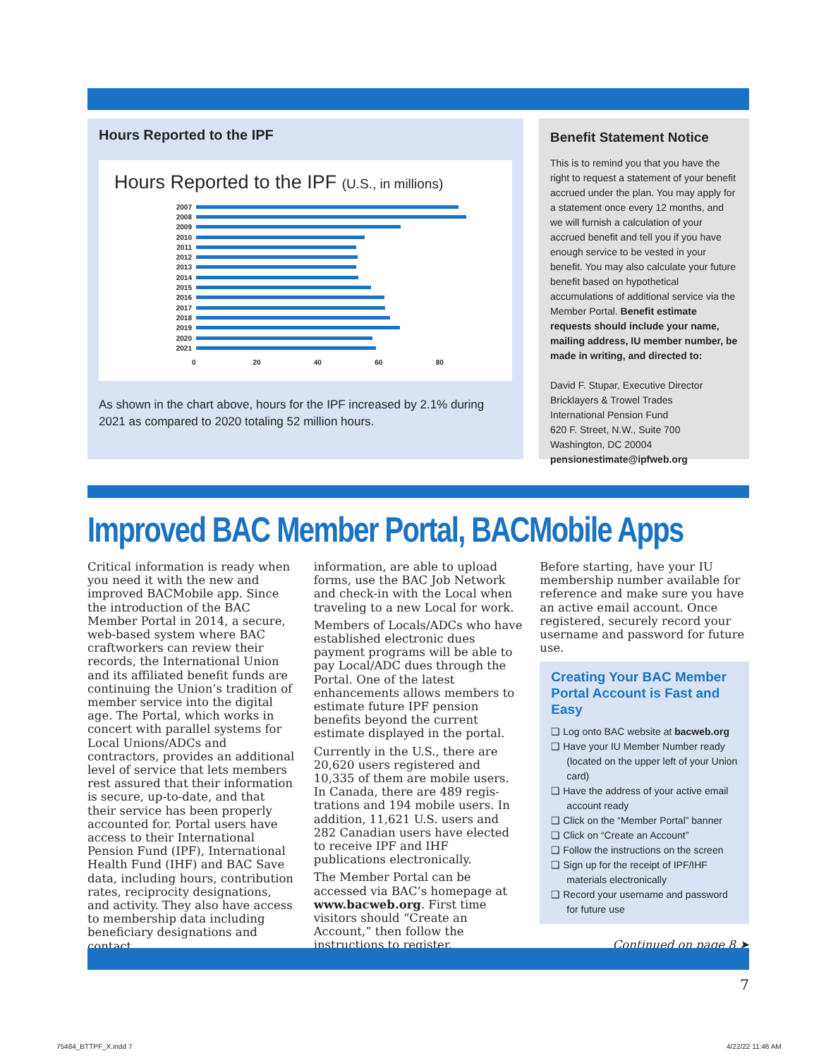Hours Reported to the IPF
Hours Reported to the IPF (U.S., in millions)
2007
2008
2009
2010
2011
2012
2013
2014
2015
2016
2017
2018
2019
2020
2021
0 20 40 60 80
As shown in the chart above, hours for the IPF increased by 2.1% during 2021 as compared to 2020 totaling 52 million hours.
Benefit Statement Notice
This is to remind you that you have the right to request a statement of your benefit accrued under the plan. You may apply for a statement once every 12 months, and we will furnish a calculation of your accrued benefit and tell you if you have enough service to be vested in your benefit. You may also calculate your future benefit based on hypothetical accumulations of additional service via the Member Portal. Benefit estimate requests should include your name, mailing address, IU member number, be made in writing, and directed to:
David F. Stupar, Executive Director
Bricklayers & Trowel Trades
International Pension Fund
620 F. Street, N.W., Suite 700
Washington, DC 20004
pensionestimate@ipfweb.org
Improved BAC Member Portal, BACMobile Apps
Critical information is ready when you need it with the new and improved BACMobile app. Since the introduction of the BAC Member Portal in 2014, a secure, web-based system where BAC craftworkers can review their records, the International Union and its affili­ated benefit funds are continuing the Union’s tradition of member service into the digital age. The Portal, which works in concert with parallel systems for Local Unions/ADCs and contractors, provides an additional level of service that lets members rest assured that their information is secure, up-to-date, and that their service has been properly accounted for. Portal users have access to their International Pension Fund (IPF), International Health Fund (IHF) and BAC Save data, including hours, contribution rates, reciprocity designations, and activity. They also have access to membership data including benefi­ciary designations and contact
information, are able to upload forms, use the BAC Job Network and check-in with the Local when traveling to a new Local for work.
Members of Locals/ADCs who have established electronic dues payment programs will be able to pay Local/ADC dues through the Portal. One of the latest enhancements allows members to estimate future IPF pension benefits beyond the current estimate displayed in the portal.
Currently in the U.S., there are 20,620 users registered and 10,335 of them are mobile users. In Canada, there are 489 regis­trations and 194 mobile users. In addition, 11,621 U.S. users and 282 Canadian users have elected to receive IPF and IHF publications electronically.
The Member Portal can be accessed via BAC’s homepage at www.bacweb.org. First time visitors should “Create an Account,” then follow the instructions to register.
Before starting, have your IU membership number available for reference and make sure you have an active email account. Once registered, securely record your username and password for future use.
Creating Your BAC Member Portal Account is Fast and Easy
❑ Log onto BAC website at bacweb.org
❑ Have your IU Member Number ready (located on the upper left of your Union card)
❑ Have the address of your active email account ready
❑ Click on the “Member Portal” banner
❑ Click on “Create an Account”
❑ Follow the instructions on the screen
❑ Sign up for the receipt of IPF/IHF materials electronically
❑ Record your username and password for future use
Continued on page 8 ➤
7
75484_BTTPF_X.indd 7 4/22/22 11:46 AM